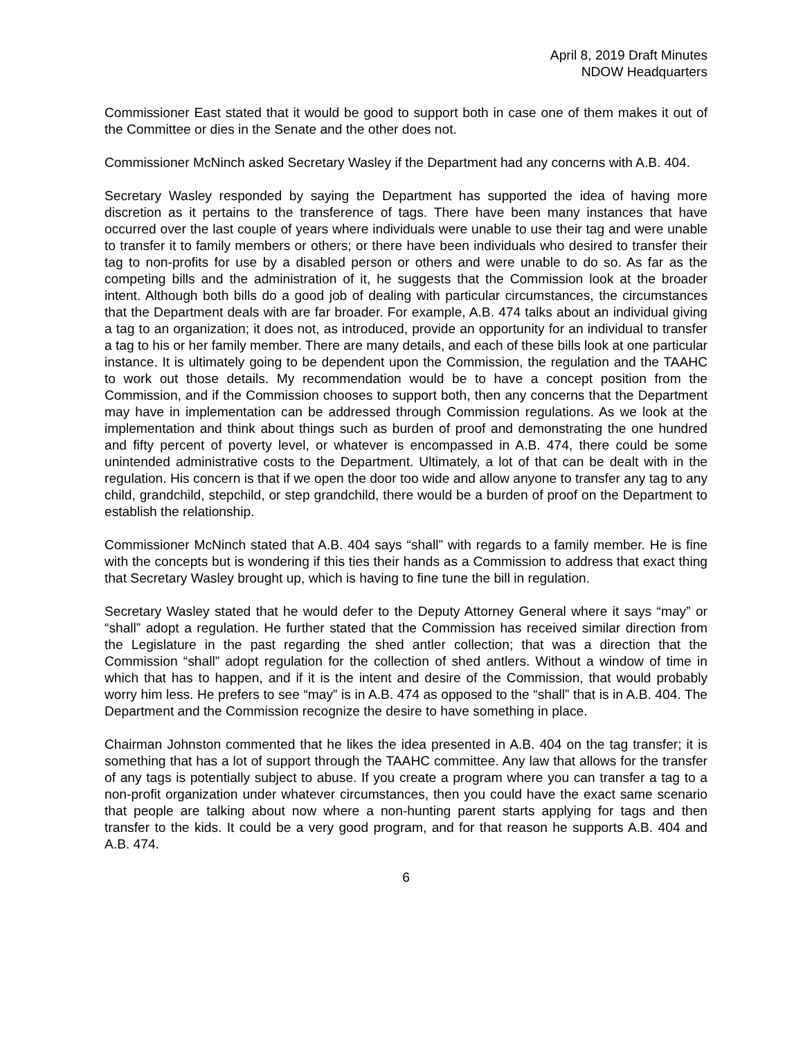April 8, 2019 Draft Minutes
NDOW Headquarters
Commissioner East stated that it would be good to support both in case one of them makes it out of the Committee or dies in the Senate and the other does not.
Commissioner McNinch asked Secretary Wasley if the Department had any concerns with A.B. 404.
Secretary Wasley responded by saying the Department has supported the idea of having more discretion as it pertains to the transference of tags. There have been many instances that have occurred over the last couple of years where individuals were unable to use their tag and were unable to transfer it to family members or others; or there have been individuals who desired to transfer their tag to non-profits for use by a disabled person or others and were unable to do so. As far as the competing bills and the administration of it, he suggests that the Commission look at the broader intent. Although both bills do a good job of dealing with particular circumstances, the circumstances that the Department deals with are far broader. For example, A.B. 474 talks about an individual giving a tag to an organization; it does not, as introduced, provide an opportunity for an individual to transfer a tag to his or her family member. There are many details, and each of these bills look at one particular instance. It is ultimately going to be dependent upon the Commission, the regulation and the TAAHC to work out those details. My recommendation would be to have a concept position from the Commission, and if the Commission chooses to support both, then any concerns that the Department may have in implementation can be addressed through Commission regulations. As we look at the implementation and think about things such as burden of proof and demonstrating the one hundred and fifty percent of poverty level, or whatever is encompassed in A.B. 474, there could be some unintended administrative costs to the Department. Ultimately, a lot of that can be dealt with in the regulation. His concern is that if we open the door too wide and allow anyone to transfer any tag to any child, grandchild, stepchild, or step grandchild, there would be a burden of proof on the Department to establish the relationship.
Commissioner McNinch stated that A.B. 404 says “shall” with regards to a family member. He is fine with the concepts but is wondering if this ties their hands as a Commission to address that exact thing that Secretary Wasley brought up, which is having to fine tune the bill in regulation.
Secretary Wasley stated that he would defer to the Deputy Attorney General where it says “may” or “shall” adopt a regulation. He further stated that the Commission has received similar direction from the Legislature in the past regarding the shed antler collection; that was a direction that the Commission “shall” adopt regulation for the collection of shed antlers. Without a window of time in which that has to happen, and if it is the intent and desire of the Commission, that would probably worry him less. He prefers to see “may” is in A.B. 474 as opposed to the “shall” that is in A.B. 404. The Department and the Commission recognize the desire to have something in place.
Chairman Johnston commented that he likes the idea presented in A.B. 404 on the tag transfer; it is something that has a lot of support through the TAAHC committee. Any law that allows for the transfer of any tags is potentially subject to abuse. If you create a program where you can transfer a tag to a non-profit organization under whatever circumstances, then you could have the exact same scenario that people are talking about now where a non-hunting parent starts applying for tags and then transfer to the kids. It could be a very good program, and for that reason he supports A.B. 404 and A.B. 474.
6